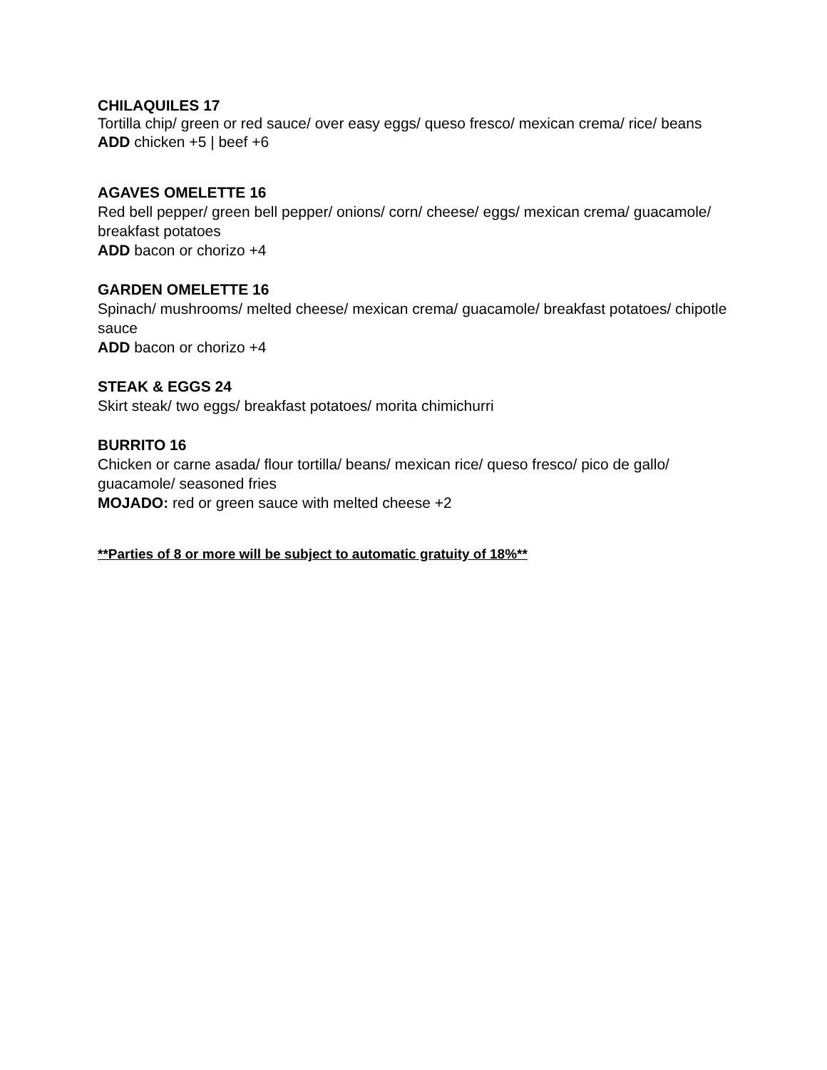CHILAQUILES 17
Tortilla chip/ green or red sauce/ over easy eggs/ queso fresco/ mexican crema/ rice/ beans
ADD chicken +5 | beef +6
AGAVES OMELETTE 16
Red bell pepper/ green bell pepper/ onions/ corn/ cheese/ eggs/ mexican crema/ guacamole/ breakfast potatoes
ADD bacon or chorizo +4
GARDEN OMELETTE 16
Spinach/ mushrooms/ melted cheese/ mexican crema/ guacamole/ breakfast potatoes/ chipotle sauce
ADD bacon or chorizo +4
STEAK & EGGS 24
Skirt steak/ two eggs/ breakfast potatoes/ morita chimichurri
BURRITO 16
Chicken or carne asada/ flour tortilla/ beans/ mexican rice/ queso fresco/ pico de gallo/ guacamole/ seasoned fries
MOJADO: red or green sauce with melted cheese +2
**Parties of 8 or more will be subject to automatic gratuity of 18%**